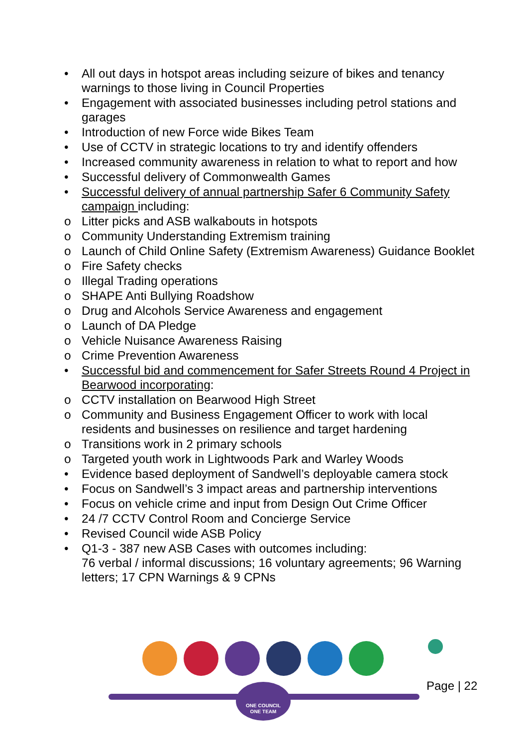• All out days in hotspot areas including seizure of bikes and tenancy warnings to those living in Council Properties
• Engagement with associated businesses including petrol stations and garages
• Introduction of new Force wide Bikes Team
• Use of CCTV in strategic locations to try and identify offenders
• Increased community awareness in relation to what to report and how
• Successful delivery of Commonwealth Games
• Successful delivery of annual partnership Safer 6 Community Safety campaign including:
o Litter picks and ASB walkabouts in hotspots
o Community Understanding Extremism training
o Launch of Child Online Safety (Extremism Awareness) Guidance Booklet
o Fire Safety checks
o Illegal Trading operations
o SHAPE Anti Bullying Roadshow
o Drug and Alcohols Service Awareness and engagement
o Launch of DA Pledge
o Vehicle Nuisance Awareness Raising
o Crime Prevention Awareness
• Successful bid and commencement for Safer Streets Round 4 Project in Bearwood incorporating:
o CCTV installation on Bearwood High Street
o Community and Business Engagement Officer to work with local residents and businesses on resilience and target hardening
o Transitions work in 2 primary schools
o Targeted youth work in Lightwoods Park and Warley Woods
• Evidence based deployment of Sandwell’s deployable camera stock
• Focus on Sandwell’s 3 impact areas and partnership interventions
• Focus on vehicle crime and input from Design Out Crime Officer
• 24 /7 CCTV Control Room and Concierge Service
• Revised Council wide ASB Policy
• Q1-3 - 387 new ASB Cases with outcomes including:
76 verbal / informal discussions; 16 voluntary agreements; 96 Warning letters; 17 CPN Warnings & 9 CPNs
ONE COUNCIL
ONE TEAM
Page | 22